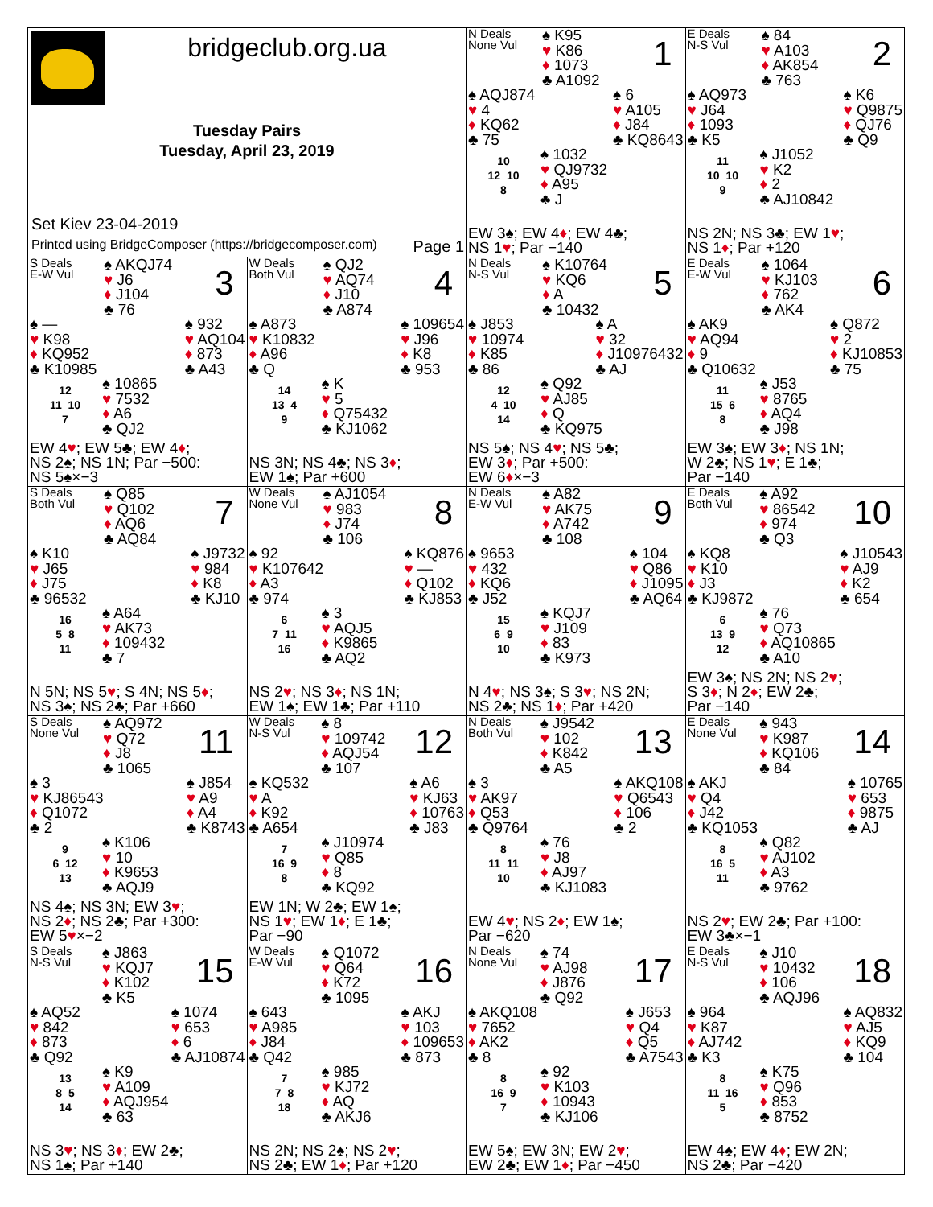| bridgeclub.org.ua Tuesday Pairs Tuesday, April 23, 2019 Set Kiev 23-04-2019 Printed using BridgeComposer (https://bridgecomposer.com) Page 1 | | N Deals None Vul ♠ K95 ♥ K86 ♦ 1073 ♣ A1092 1 ♠ AQJ874 ♥ 4 ♦ KQ62 ♣ 75 ♠ 6 ♥ A105 ♦ J84 ♣ KQ8643 10 12 10 8 ♠ 1032 ♥ QJ9732 ♦ A95 ♣ J EW 3♠; EW 4 ♦ ; EW 4♣; NS 1 ♥ ; Par −140 | E Deals N-S Vul ♠ 84 ♥ A103 ♦ AK854 ♣ 763 2 ♠ AQ973 ♥ J64 ♦ 1093 ♣ K5 ♠ K6 ♥ Q9875 ♦ QJ76 ♣ Q9 11 10 10 9 ♠ J1052 ♥ K2 ♦ 2 ♣ AJ10842 NS 2N; NS 3♣; EW 1 ♥ ; NS 1 ♦ ; Par +120 |
| S Deals E-W Vul ♠ AKQJ74 ♥ J6 ♦ J104 ♣ 76 3 ♠ — ♥ K98 ♦ KQ952 ♣ K10985 ♠ 932 ♥ AQ104 ♦ 873 ♣ A43 12 11 10 7 ♠ 10865 ♥ 7532 ♦ A6 ♣ QJ2 EW 4 ♥ ; EW 5♣; EW 4 ♦ ; NS 2♠; NS 1N; Par −500: NS 5♠×−3 | W Deals Both Vul ♠ QJ2 ♥ AQ74 ♦ J10 ♣ A874 4 ♠ A873 ♥ K10832 ♦ A96 ♣ Q ♠ 109654 ♥ J96 ♦ K8 ♣ 953 14 13 4 9 ♠ K ♥ 5 ♦ Q75432 ♣ KJ1062 NS 3N; NS 4♣; NS 3 ♦ ; EW 1♠; Par +600 | N Deals N-S Vul ♠ K10764 ♥ KQ6 ♦ A ♣ 10432 5 ♠ J853 ♥ 10974 ♦ K85 ♣ 86 ♠ A ♥ 32 ♦ J10976432 ♣ AJ 12 4 10 14 ♠ Q92 ♥ AJ85 ♦ Q ♣ KQ975 NS 5♠; NS 4 ♥ ; NS 5♣; EW 3 ♦ ; Par +500: EW 6 ♦ ×−3 | E Deals E-W Vul ♠ 1064 ♥ KJ103 ♦ 762 ♣ AK4 6 ♠ AK9 ♥ AQ94 ♦ 9 ♣ Q10632 ♠ Q872 ♥ 2 ♦ KJ10853 ♣ 75 11 15 6 8 ♠ J53 ♥ 8765 ♦ AQ4 ♣ J98 EW 3♠; EW 3 ♦ ; NS 1N; W 2♣; NS 1 ♥ ; E 1♣; Par −140 |
| S Deals Both Vul ♠ Q85 ♥ Q102 ♦ AQ6 ♣ AQ84 7 ♠ K10 ♥ J65 ♦ J75 ♣ 96532 ♠ J9732 ♥ 984 ♦ K8 ♣ KJ10 16 5 8 11 ♠ A64 ♥ AK73 ♦ 109432 ♣ 7 N 5N; NS 5 ♥ ; S 4N; NS 5 ♦ ; NS 3♠; NS 2♣; Par +660 | W Deals None Vul ♠ AJ1054 ♥ 983 ♦ J74 ♣ 106 8 ♠ 92 ♥ K107642 ♦ A3 ♣ 974 ♠ KQ876 ♥ — ♦ Q102 ♣ KJ853 6 7 11 16 ♠ 3 ♥ AQJ5 ♦ K9865 ♣ AQ2 NS 2 ♥ ; NS 3 ♦ ; NS 1N; EW 1♠; EW 1♣; Par +110 | N Deals E-W Vul ♠ A82 ♥ AK75 ♦ A742 ♣ 108 9 ♠ 9653 ♥ 432 ♦ KQ6 ♣ J52 ♠ 104 ♥ Q86 ♦ J1095 ♣ AQ64 15 6 9 10 ♠ KQJ7 ♥ J109 ♦ 83 ♣ K973 N 4 ♥ ; NS 3♠; S 3 ♥ ; NS 2N; NS 2♣; NS 1 ♦ ; Par +420 | E Deals Both Vul ♠ A92 ♥ 86542 ♦ 974 ♣ Q3 10 ♠ KQ8 ♥ K10 ♦ J3 ♣ KJ9872 ♠ J10543 ♥ AJ9 ♦ K2 ♣ 654 6 13 9 12 ♠ 76 ♥ Q73 ♦ AQ10865 ♣ A10 EW 3♠; NS 2N; NS 2 ♥ ; S 3 ♦ ; N 2 ♦ ; EW 2♣; Par −140 |
| S Deals None Vul ♠ AQ972 ♥ Q72 ♦ J8 ♣ 1065 11 ♠ 3 ♥ KJ86543 ♦ Q1072 ♣ 2 ♠ J854 ♥ A9 ♦ A4 ♣ K8743 9 6 12 13 ♠ K106 ♥ 10 ♦ K9653 ♣ AQJ9 NS 4♠; NS 3N; EW 3 ♥ ; NS 2 ♦ ; NS 2♣; Par +300: EW 5 ♥ ×−2 | W Deals N-S Vul ♠ 8 ♥ 109742 ♦ AQJ54 ♣ 107 12 ♠ KQ532 ♥ A ♦ K92 ♣ A654 ♠ A6 ♥ KJ63 ♦ 10763 ♣ J83 7 16 9 8 ♠ J10974 ♥ Q85 ♦ 8 ♣ KQ92 EW 1N; W 2♣; EW 1♠; NS 1 ♥ ; EW 1 ♦ ; E 1♣; Par −90 | N Deals Both Vul ♠ J9542 ♥ 102 ♦ K842 ♣ A5 13 ♠ 3 ♥ AK97 ♦ Q53 ♣ Q9764 ♠ AKQ108 ♥ Q6543 ♦ 106 ♣ 2 8 11 11 10 ♠ 76 ♥ J8 ♦ AJ97 ♣ KJ1083 EW 4 ♥ ; NS 2 ♦ ; EW 1♠; Par −620 | E Deals None Vul ♠ 943 ♥ K987 ♦ KQ106 ♣ 84 14 ♠ AKJ ♥ Q4 ♦ J42 ♣ KQ1053 ♠ 10765 ♥ 653 ♦ 9875 ♣ AJ 8 16 5 11 ♠ Q82 ♥ AJ102 ♦ A3 ♣ 9762 NS 2 ♥ ; EW 2♣; Par +100: EW 3♣×−1 |
| S Deals N-S Vul ♠ J863 ♥ KQJ7 ♦ K102 ♣ K5 15 ♠ AQ52 ♥ 842 ♦ 873 ♣ Q92 ♠ 1074 ♥ 653 ♦ 6 ♣ AJ10874 13 8 5 14 ♠ K9 ♥ A109 ♦ AQJ954 ♣ 63 NS 3 ♥ ; NS 3 ♦ ; EW 2♣; NS 1♠; Par +140 | W Deals E-W Vul ♠ Q1072 ♥ Q64 ♦ K72 ♣ 1095 16 ♠ 643 ♥ A985 ♦ J84 ♣ Q42 ♠ AKJ ♥ 103 ♦ 109653 ♣ 873 7 7 8 18 ♠ 985 ♥ KJ72 ♦ AQ ♣ AKJ6 NS 2N; NS 2♠; NS 2 ♥ ; NS 2♣; EW 1 ♦ ; Par +120 | N Deals None Vul ♠ 74 ♥ AJ98 ♦ J876 ♣ Q92 17 ♠ AKQ108 ♥ 7652 ♦ AK2 ♣ 8 ♠ J653 ♥ Q4 ♦ Q5 ♣ A7543 8 16 9 7 ♠ 92 ♥ K103 ♦ 10943 ♣ KJ106 EW 5♠; EW 3N; EW 2 ♥ ; EW 2♣; EW 1 ♦ ; Par −450 | E Deals N-S Vul ♠ J10 ♥ 10432 ♦ 106 ♣ AQJ96 18 ♠ 964 ♥ K87 ♦ AJ742 ♣ K3 ♠ AQ832 ♥ AJ5 ♦ KQ9 ♣ 104 8 11 16 5 ♠ K75 ♥ Q96 ♦ 853 ♣ 8752 EW 4♠; EW 4 ♦ ; EW 2N; NS 2♣; Par −420 |